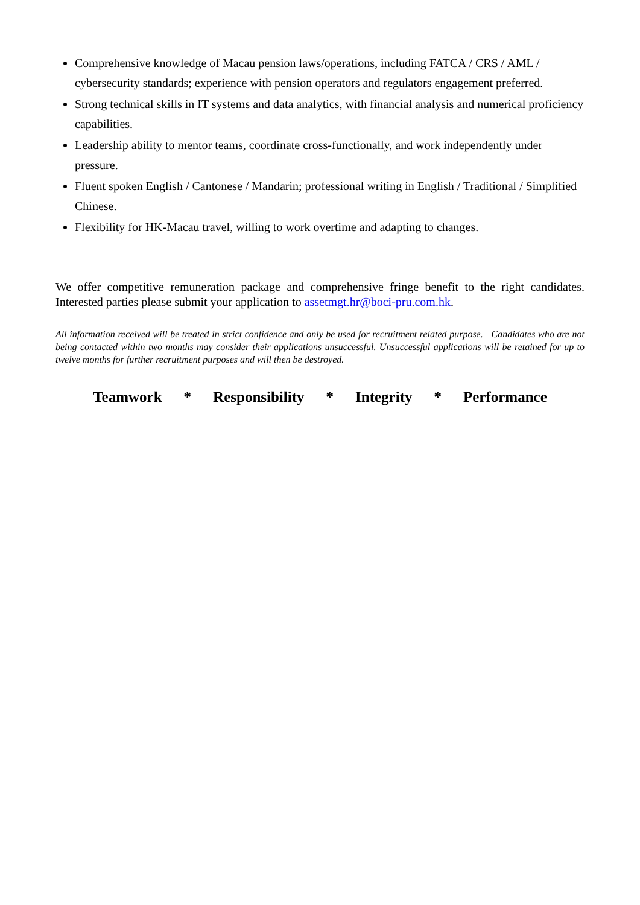Comprehensive knowledge of Macau pension laws/operations, including FATCA / CRS / AML / cybersecurity standards; experience with pension operators and regulators engagement preferred.
Strong technical skills in IT systems and data analytics, with financial analysis and numerical proficiency capabilities.
Leadership ability to mentor teams, coordinate cross-functionally, and work independently under pressure.
Fluent spoken English / Cantonese / Mandarin; professional writing in English / Traditional / Simplified Chinese.
Flexibility for HK-Macau travel, willing to work overtime and adapting to changes.
We offer competitive remuneration package and comprehensive fringe benefit to the right candidates. Interested parties please submit your application to assetmgt.hr@boci-pru.com.hk.
All information received will be treated in strict confidence and only be used for recruitment related purpose. Candidates who are not being contacted within two months may consider their applications unsuccessful. Unsuccessful applications will be retained for up to twelve months for further recruitment purposes and will then be destroyed.
Teamwork * Responsibility * Integrity * Performance